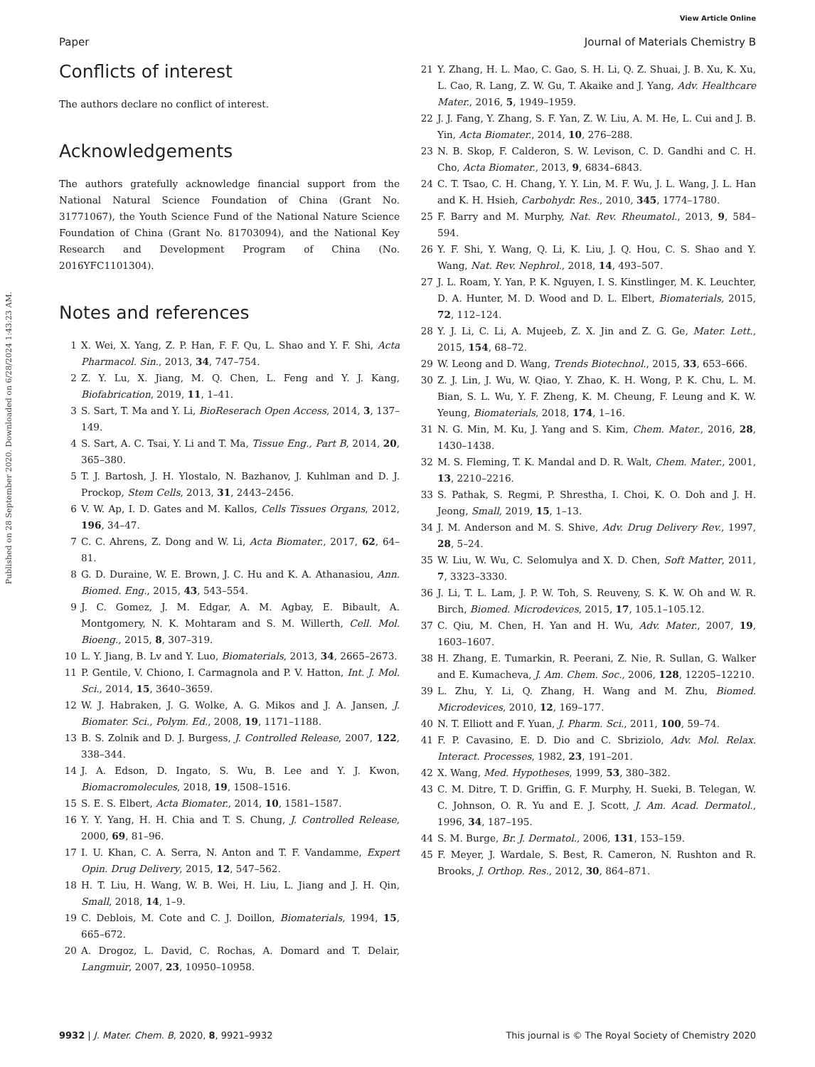View Article Online
Paper Journal of Materials Chemistry B
Published on 28 September 2020. Downloaded on 6/28/2024 1:43:23 AM.
Conflicts of interest
The authors declare no conflict of interest.
Acknowledgements
The authors gratefully acknowledge financial support from the National Natural Science Foundation of China (Grant No. 31771067), the Youth Science Fund of the National Nature Science Foundation of China (Grant No. 81703094), and the National Key Research and Development Program of China (No. 2016YFC1101304).
Notes and references
1 X. Wei, X. Yang, Z. P. Han, F. F. Qu, L. Shao and Y. F. Shi, Acta Pharmacol. Sin., 2013, 34, 747–754.
2 Z. Y. Lu, X. Jiang, M. Q. Chen, L. Feng and Y. J. Kang, Biofabrication, 2019, 11, 1–41.
3 S. Sart, T. Ma and Y. Li, BioReserach Open Access, 2014, 3, 137–149.
4 S. Sart, A. C. Tsai, Y. Li and T. Ma, Tissue Eng., Part B, 2014, 20, 365–380.
5 T. J. Bartosh, J. H. Ylostalo, N. Bazhanov, J. Kuhlman and D. J. Prockop, Stem Cells, 2013, 31, 2443–2456.
6 V. W. Ap, I. D. Gates and M. Kallos, Cells Tissues Organs, 2012, 196, 34–47.
7 C. C. Ahrens, Z. Dong and W. Li, Acta Biomater., 2017, 62, 64–81.
8 G. D. Duraine, W. E. Brown, J. C. Hu and K. A. Athanasiou, Ann. Biomed. Eng., 2015, 43, 543–554.
9 J. C. Gomez, J. M. Edgar, A. M. Agbay, E. Bibault, A. Montgomery, N. K. Mohtaram and S. M. Willerth, Cell. Mol. Bioeng., 2015, 8, 307–319.
10 L. Y. Jiang, B. Lv and Y. Luo, Biomaterials, 2013, 34, 2665–2673.
11 P. Gentile, V. Chiono, I. Carmagnola and P. V. Hatton, Int. J. Mol. Sci., 2014, 15, 3640–3659.
12 W. J. Habraken, J. G. Wolke, A. G. Mikos and J. A. Jansen, J. Biomater. Sci., Polym. Ed., 2008, 19, 1171–1188.
13 B. S. Zolnik and D. J. Burgess, J. Controlled Release, 2007, 122, 338–344.
14 J. A. Edson, D. Ingato, S. Wu, B. Lee and Y. J. Kwon, Biomacromolecules, 2018, 19, 1508–1516.
15 S. E. S. Elbert, Acta Biomater., 2014, 10, 1581–1587.
16 Y. Y. Yang, H. H. Chia and T. S. Chung, J. Controlled Release, 2000, 69, 81–96.
17 I. U. Khan, C. A. Serra, N. Anton and T. F. Vandamme, Expert Opin. Drug Delivery, 2015, 12, 547–562.
18 H. T. Liu, H. Wang, W. B. Wei, H. Liu, L. Jiang and J. H. Qin, Small, 2018, 14, 1–9.
19 C. Deblois, M. Cote and C. J. Doillon, Biomaterials, 1994, 15, 665–672.
20 A. Drogoz, L. David, C. Rochas, A. Domard and T. Delair, Langmuir, 2007, 23, 10950–10958.
21 Y. Zhang, H. L. Mao, C. Gao, S. H. Li, Q. Z. Shuai, J. B. Xu, K. Xu, L. Cao, R. Lang, Z. W. Gu, T. Akaike and J. Yang, Adv. Healthcare Mater., 2016, 5, 1949–1959.
22 J. J. Fang, Y. Zhang, S. F. Yan, Z. W. Liu, A. M. He, L. Cui and J. B. Yin, Acta Biomater., 2014, 10, 276–288.
23 N. B. Skop, F. Calderon, S. W. Levison, C. D. Gandhi and C. H. Cho, Acta Biomater., 2013, 9, 6834–6843.
24 C. T. Tsao, C. H. Chang, Y. Y. Lin, M. F. Wu, J. L. Wang, J. L. Han and K. H. Hsieh, Carbohydr. Res., 2010, 345, 1774–1780.
25 F. Barry and M. Murphy, Nat. Rev. Rheumatol., 2013, 9, 584–594.
26 Y. F. Shi, Y. Wang, Q. Li, K. Liu, J. Q. Hou, C. S. Shao and Y. Wang, Nat. Rev. Nephrol., 2018, 14, 493–507.
27 J. L. Roam, Y. Yan, P. K. Nguyen, I. S. Kinstlinger, M. K. Leuchter, D. A. Hunter, M. D. Wood and D. L. Elbert, Biomaterials, 2015, 72, 112–124.
28 Y. J. Li, C. Li, A. Mujeeb, Z. X. Jin and Z. G. Ge, Mater. Lett., 2015, 154, 68–72.
29 W. Leong and D. Wang, Trends Biotechnol., 2015, 33, 653–666.
30 Z. J. Lin, J. Wu, W. Qiao, Y. Zhao, K. H. Wong, P. K. Chu, L. M. Bian, S. L. Wu, Y. F. Zheng, K. M. Cheung, F. Leung and K. W. Yeung, Biomaterials, 2018, 174, 1–16.
31 N. G. Min, M. Ku, J. Yang and S. Kim, Chem. Mater., 2016, 28, 1430–1438.
32 M. S. Fleming, T. K. Mandal and D. R. Walt, Chem. Mater., 2001, 13, 2210–2216.
33 S. Pathak, S. Regmi, P. Shrestha, I. Choi, K. O. Doh and J. H. Jeong, Small, 2019, 15, 1–13.
34 J. M. Anderson and M. S. Shive, Adv. Drug Delivery Rev., 1997, 28, 5–24.
35 W. Liu, W. Wu, C. Selomulya and X. D. Chen, Soft Matter, 2011, 7, 3323–3330.
36 J. Li, T. L. Lam, J. P. W. Toh, S. Reuveny, S. K. W. Oh and W. R. Birch, Biomed. Microdevices, 2015, 17, 105.1–105.12.
37 C. Qiu, M. Chen, H. Yan and H. Wu, Adv. Mater., 2007, 19, 1603–1607.
38 H. Zhang, E. Tumarkin, R. Peerani, Z. Nie, R. Sullan, G. Walker and E. Kumacheva, J. Am. Chem. Soc., 2006, 128, 12205–12210.
39 L. Zhu, Y. Li, Q. Zhang, H. Wang and M. Zhu, Biomed. Microdevices, 2010, 12, 169–177.
40 N. T. Elliott and F. Yuan, J. Pharm. Sci., 2011, 100, 59–74.
41 F. P. Cavasino, E. D. Dio and C. Sbriziolo, Adv. Mol. Relax. Interact. Processes, 1982, 23, 191–201.
42 X. Wang, Med. Hypotheses, 1999, 53, 380–382.
43 C. M. Ditre, T. D. Griffin, G. F. Murphy, H. Sueki, B. Telegan, W. C. Johnson, O. R. Yu and E. J. Scott, J. Am. Acad. Dermatol., 1996, 34, 187–195.
44 S. M. Burge, Br. J. Dermatol., 2006, 131, 153–159.
45 F. Meyer, J. Wardale, S. Best, R. Cameron, N. Rushton and R. Brooks, J. Orthop. Res., 2012, 30, 864–871.
9932 | J. Mater. Chem. B, 2020, 8, 9921–9932 This journal is © The Royal Society of Chemistry 2020